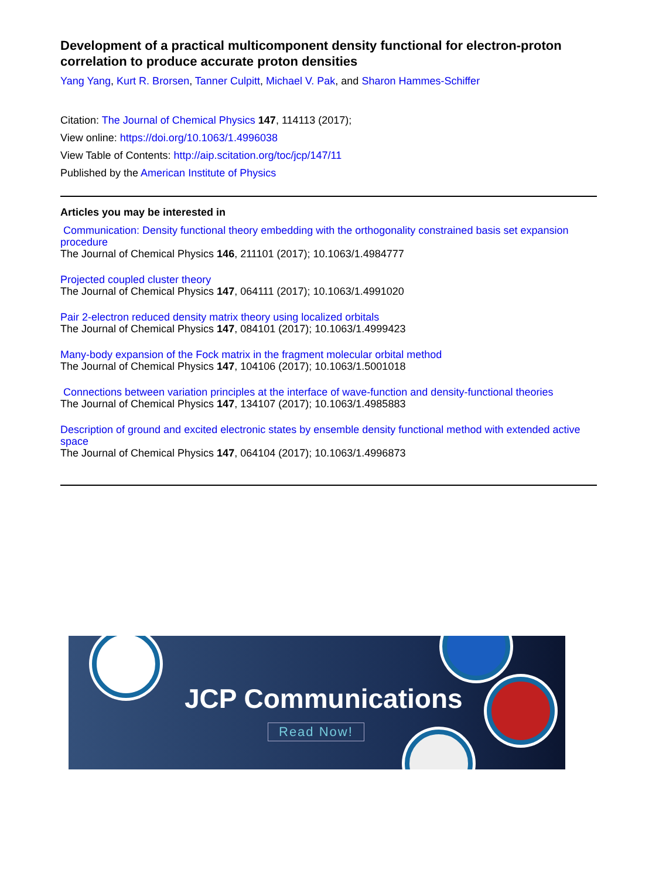Development of a practical multicomponent density functional for electron-proton correlation to produce accurate proton densities
Yang Yang, Kurt R. Brorsen, Tanner Culpitt, Michael V. Pak, and Sharon Hammes-Schiffer
Citation: The Journal of Chemical Physics 147, 114113 (2017);
View online: https://doi.org/10.1063/1.4996038
View Table of Contents: http://aip.scitation.org/toc/jcp/147/11
Published by the American Institute of Physics
Articles you may be interested in
Communication: Density functional theory embedding with the orthogonality constrained basis set expansion procedure
The Journal of Chemical Physics 146, 211101 (2017); 10.1063/1.4984777
Projected coupled cluster theory
The Journal of Chemical Physics 147, 064111 (2017); 10.1063/1.4991020
Pair 2-electron reduced density matrix theory using localized orbitals
The Journal of Chemical Physics 147, 084101 (2017); 10.1063/1.4999423
Many-body expansion of the Fock matrix in the fragment molecular orbital method
The Journal of Chemical Physics 147, 104106 (2017); 10.1063/1.5001018
Connections between variation principles at the interface of wave-function and density-functional theories
The Journal of Chemical Physics 147, 134107 (2017); 10.1063/1.4985883
Description of ground and excited electronic states by ensemble density functional method with extended active space
The Journal of Chemical Physics 147, 064104 (2017); 10.1063/1.4996873
JCP Communications
Read Now!